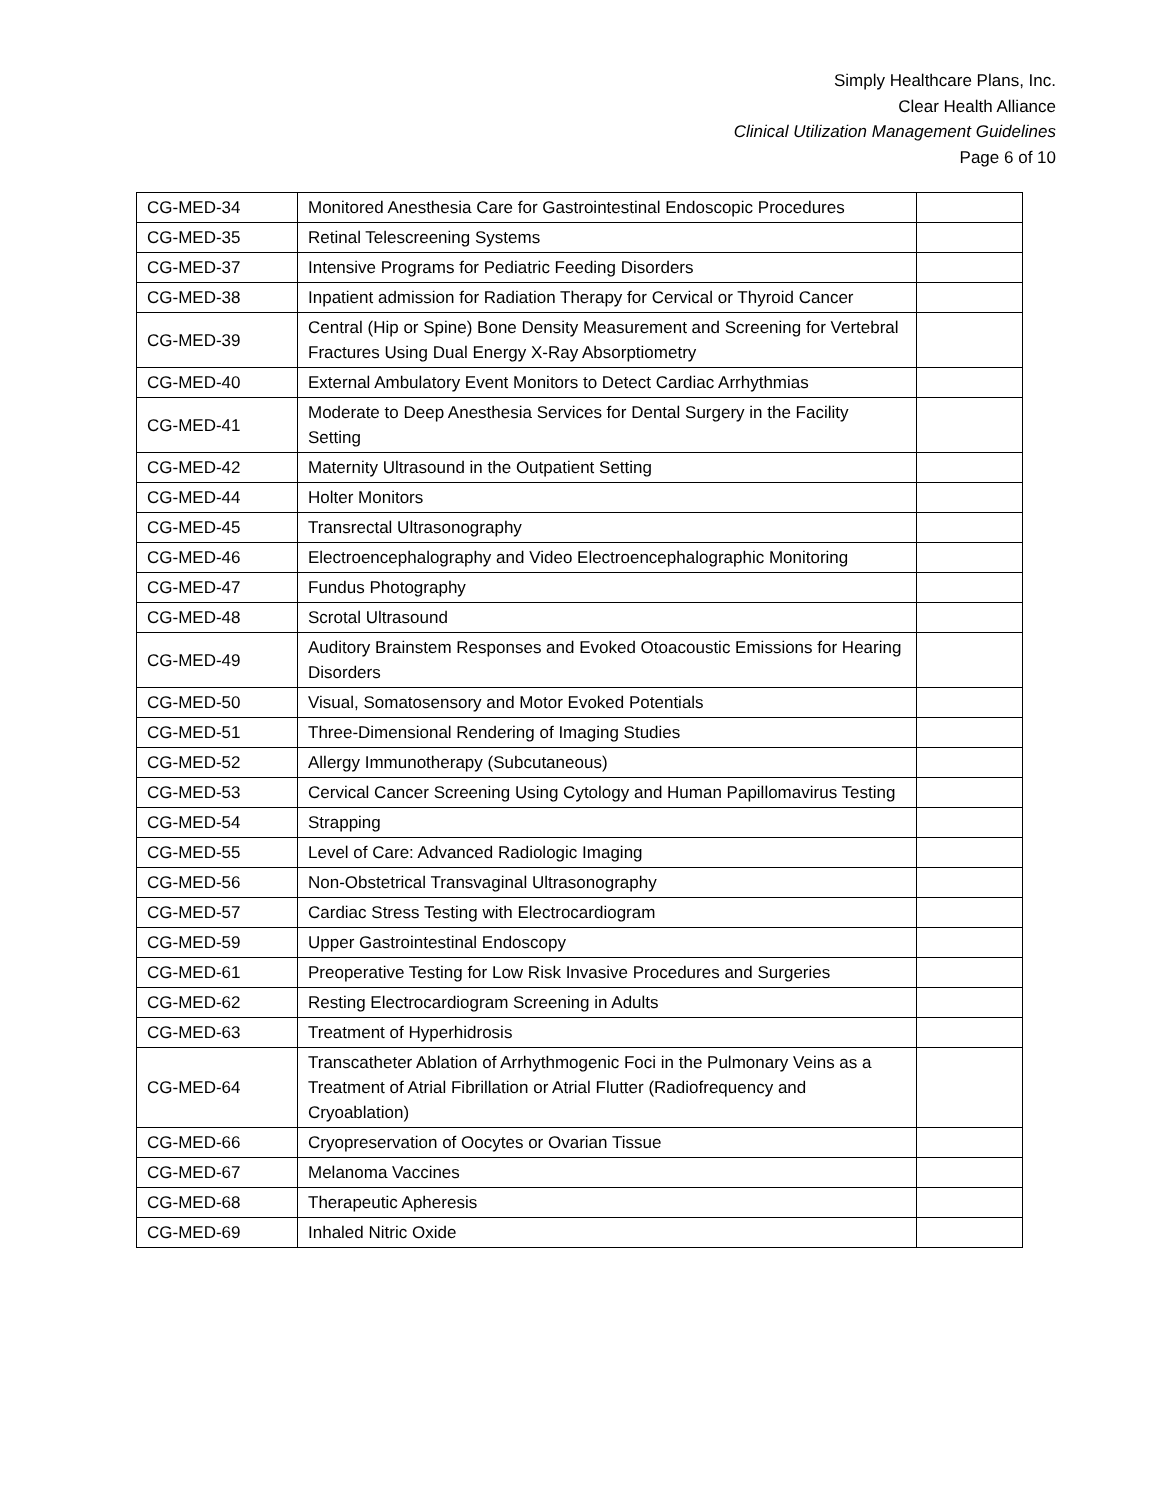Simply Healthcare Plans, Inc.
Clear Health Alliance
Clinical Utilization Management Guidelines
Page 6 of 10
| CG-MED-34 | Monitored Anesthesia Care for Gastrointestinal Endoscopic Procedures | |
| CG-MED-35 | Retinal Telescreening Systems | |
| CG-MED-37 | Intensive Programs for Pediatric Feeding Disorders | |
| CG-MED-38 | Inpatient admission for Radiation Therapy for Cervical or Thyroid Cancer | |
| CG-MED-39 | Central (Hip or Spine) Bone Density Measurement and Screening for Vertebral Fractures Using Dual Energy X-Ray Absorptiometry | |
| CG-MED-40 | External Ambulatory Event Monitors to Detect Cardiac Arrhythmias | |
| CG-MED-41 | Moderate to Deep Anesthesia Services for Dental Surgery in the Facility Setting | |
| CG-MED-42 | Maternity Ultrasound in the Outpatient Setting | |
| CG-MED-44 | Holter Monitors | |
| CG-MED-45 | Transrectal Ultrasonography | |
| CG-MED-46 | Electroencephalography and Video Electroencephalographic Monitoring | |
| CG-MED-47 | Fundus Photography | |
| CG-MED-48 | Scrotal Ultrasound | |
| CG-MED-49 | Auditory Brainstem Responses and Evoked Otoacoustic Emissions for Hearing Disorders | |
| CG-MED-50 | Visual, Somatosensory and Motor Evoked Potentials | |
| CG-MED-51 | Three-Dimensional Rendering of Imaging Studies | |
| CG-MED-52 | Allergy Immunotherapy (Subcutaneous) | |
| CG-MED-53 | Cervical Cancer Screening Using Cytology and Human Papillomavirus Testing | |
| CG-MED-54 | Strapping | |
| CG-MED-55 | Level of Care: Advanced Radiologic Imaging | |
| CG-MED-56 | Non-Obstetrical Transvaginal Ultrasonography | |
| CG-MED-57 | Cardiac Stress Testing with Electrocardiogram | |
| CG-MED-59 | Upper Gastrointestinal Endoscopy | |
| CG-MED-61 | Preoperative Testing for Low Risk Invasive Procedures and Surgeries | |
| CG-MED-62 | Resting Electrocardiogram Screening in Adults | |
| CG-MED-63 | Treatment of Hyperhidrosis | |
| CG-MED-64 | Transcatheter Ablation of Arrhythmogenic Foci in the Pulmonary Veins as a Treatment of Atrial Fibrillation or Atrial Flutter (Radiofrequency and Cryoablation) | |
| CG-MED-66 | Cryopreservation of Oocytes or Ovarian Tissue | |
| CG-MED-67 | Melanoma Vaccines | |
| CG-MED-68 | Therapeutic Apheresis | |
| CG-MED-69 | Inhaled Nitric Oxide | |